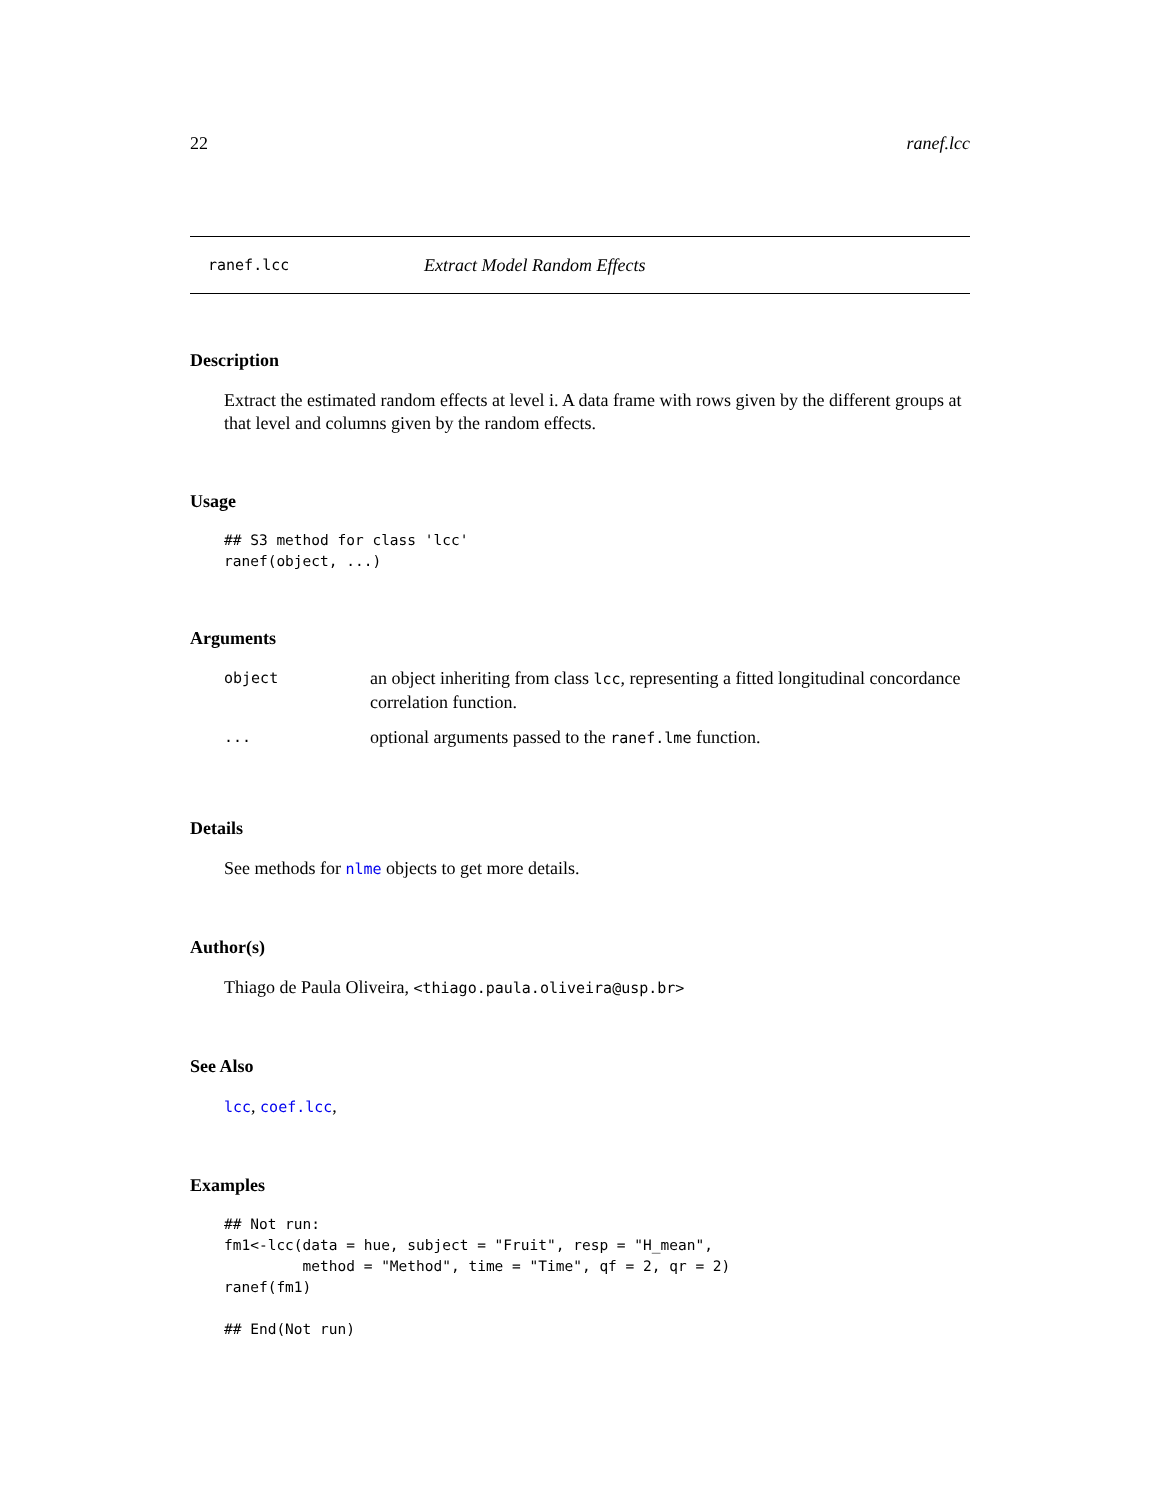22 ranef.lcc
ranef.lcc Extract Model Random Effects
Description
Extract the estimated random effects at level i. A data frame with rows given by the different groups at that level and columns given by the random effects.
Usage
## S3 method for class 'lcc'
ranef(object, ...)
Arguments
| object | an object inheriting from class lcc , representing a fitted longitudinal concordance correlation function. |
| ... | optional arguments passed to the ranef.lme function. |
Details
See methods for nlme objects to get more details.
Author(s)
Thiago de Paula Oliveira, <thiago.paula.oliveira@usp.br>
See Also
lcc, coef.lcc,
Examples
## Not run:
fm1<-lcc(data = hue, subject = "Fruit", resp = "H_mean",
         method = "Method", time = "Time", qf = 2, qr = 2)
ranef(fm1)

## End(Not run)